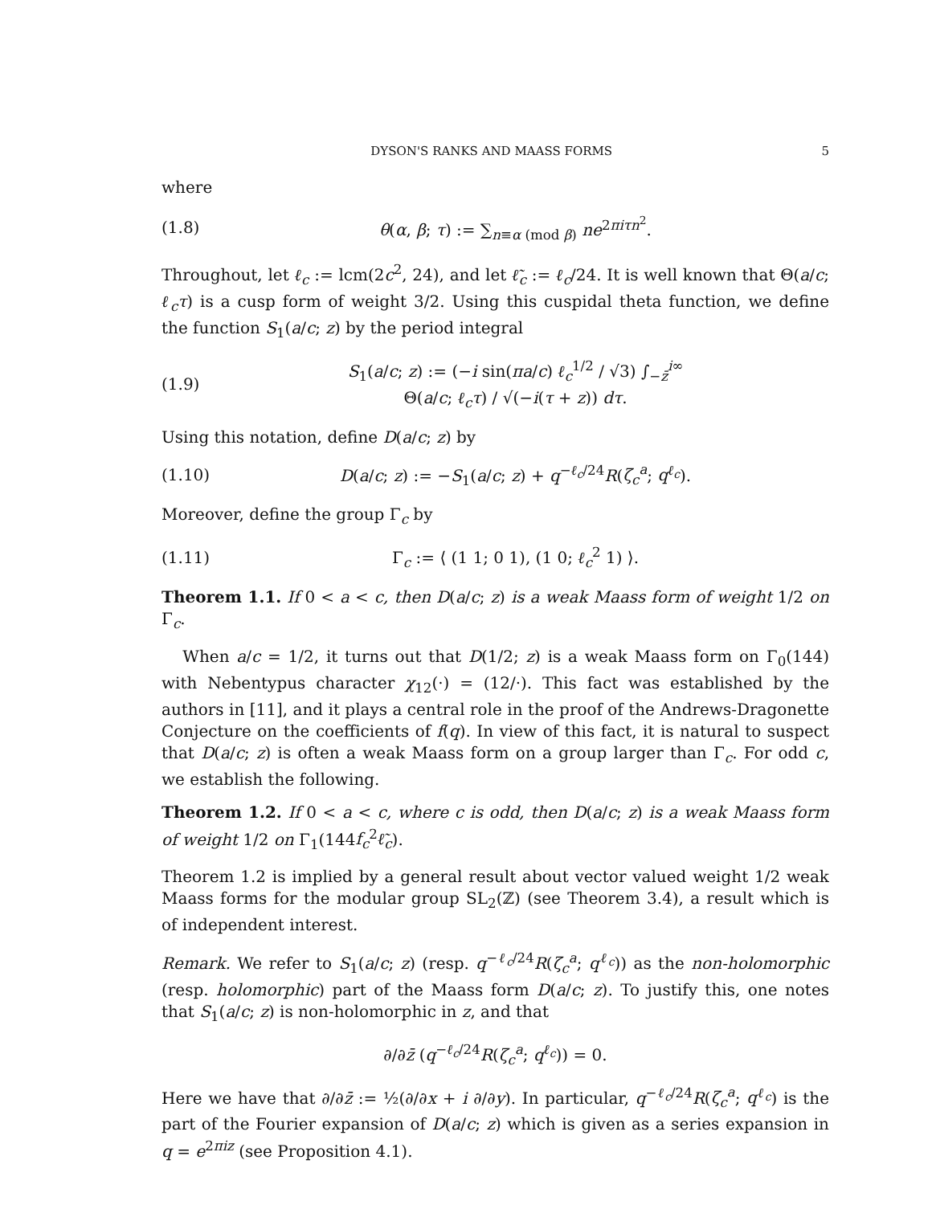DYSON'S RANKS AND MAASS FORMS 5
where
(1.8) θ(α, β; τ) := ∑<sub>n≡α (mod β)</sub> ne<sup>2πiτn<sup>2</sup></sup>.
Throughout, let ℓ<sub>c</sub> := lcm(2c<sup>2</sup>, 24), and let ℓ̃<sub>c</sub> := ℓ<sub>c</sub>/24. It is well known that Θ(a/c; ℓ<sub>c</sub>τ) is a cusp form of weight 3/2. Using this cuspidal theta function, we define the function S<sub>1</sub>(a/c; z) by the period integral
(1.9) S<sub>1</sub>(a/c; z) := (−i sin(πa/c) ℓ<sub>c</sub><sup>1/2</sup> / √3) ∫<sub>−z̄</sub><sup>i∞</sup> Θ(a/c; ℓ<sub>c</sub>τ) / √(−i(τ + z)) dτ.
Using this notation, define D(a/c; z) by
(1.10) D(a/c; z) := −S<sub>1</sub>(a/c; z) + q<sup>−ℓ<sub>c</sub>/24</sup>R(ζ<sub>c</sub><sup>a</sup>; q<sup>ℓ<sub>c</sub></sup>).
Moreover, define the group Γ<sub>c</sub> by
(1.11) Γ<sub>c</sub> := ⟨ (1 1; 0 1), (1 0; ℓ<sub>c</sub><sup>2</sup> 1) ⟩.
Theorem 1.1. If 0 < a < c, then D(a/c; z) is a weak Maass form of weight 1/2 on Γ<sub>c</sub>.
When a/c = 1/2, it turns out that D(1/2; z) is a weak Maass form on Γ<sub>0</sub>(144) with Nebentypus character χ<sub>12</sub>(·) = (12/·). This fact was established by the authors in [11], and it plays a central role in the proof of the Andrews-Dragonette Conjecture on the coefficients of f(q). In view of this fact, it is natural to suspect that D(a/c; z) is often a weak Maass form on a group larger than Γ<sub>c</sub>. For odd c, we establish the following.
Theorem 1.2. If 0 < a < c, where c is odd, then D(a/c; z) is a weak Maass form of weight 1/2 on Γ<sub>1</sub>(144f<sub>c</sub><sup>2</sup>ℓ̃<sub>c</sub>).
Theorem 1.2 is implied by a general result about vector valued weight 1/2 weak Maass forms for the modular group SL<sub>2</sub>(ℤ) (see Theorem 3.4), a result which is of independent interest.
Remark. We refer to S<sub>1</sub>(a/c; z) (resp. q<sup>−ℓ<sub>c</sub>/24</sup>R(ζ<sub>c</sub><sup>a</sup>; q<sup>ℓ<sub>c</sub></sup>)) as the non-holomorphic (resp. holomorphic) part of the Maass form D(a/c; z). To justify this, one notes that S<sub>1</sub>(a/c; z) is non-holomorphic in z, and that
∂/∂z̄ (q<sup>−ℓ<sub>c</sub>/24</sup>R(ζ<sub>c</sub><sup>a</sup>; q<sup>ℓ<sub>c</sub></sup>)) = 0.
Here we have that ∂/∂z̄ := ½(∂/∂x + i ∂/∂y). In particular, q<sup>−ℓ<sub>c</sub>/24</sup>R(ζ<sub>c</sub><sup>a</sup>; q<sup>ℓ<sub>c</sub></sup>) is the part of the Fourier expansion of D(a/c; z) which is given as a series expansion in q = e<sup>2πiz</sup> (see Proposition 4.1).